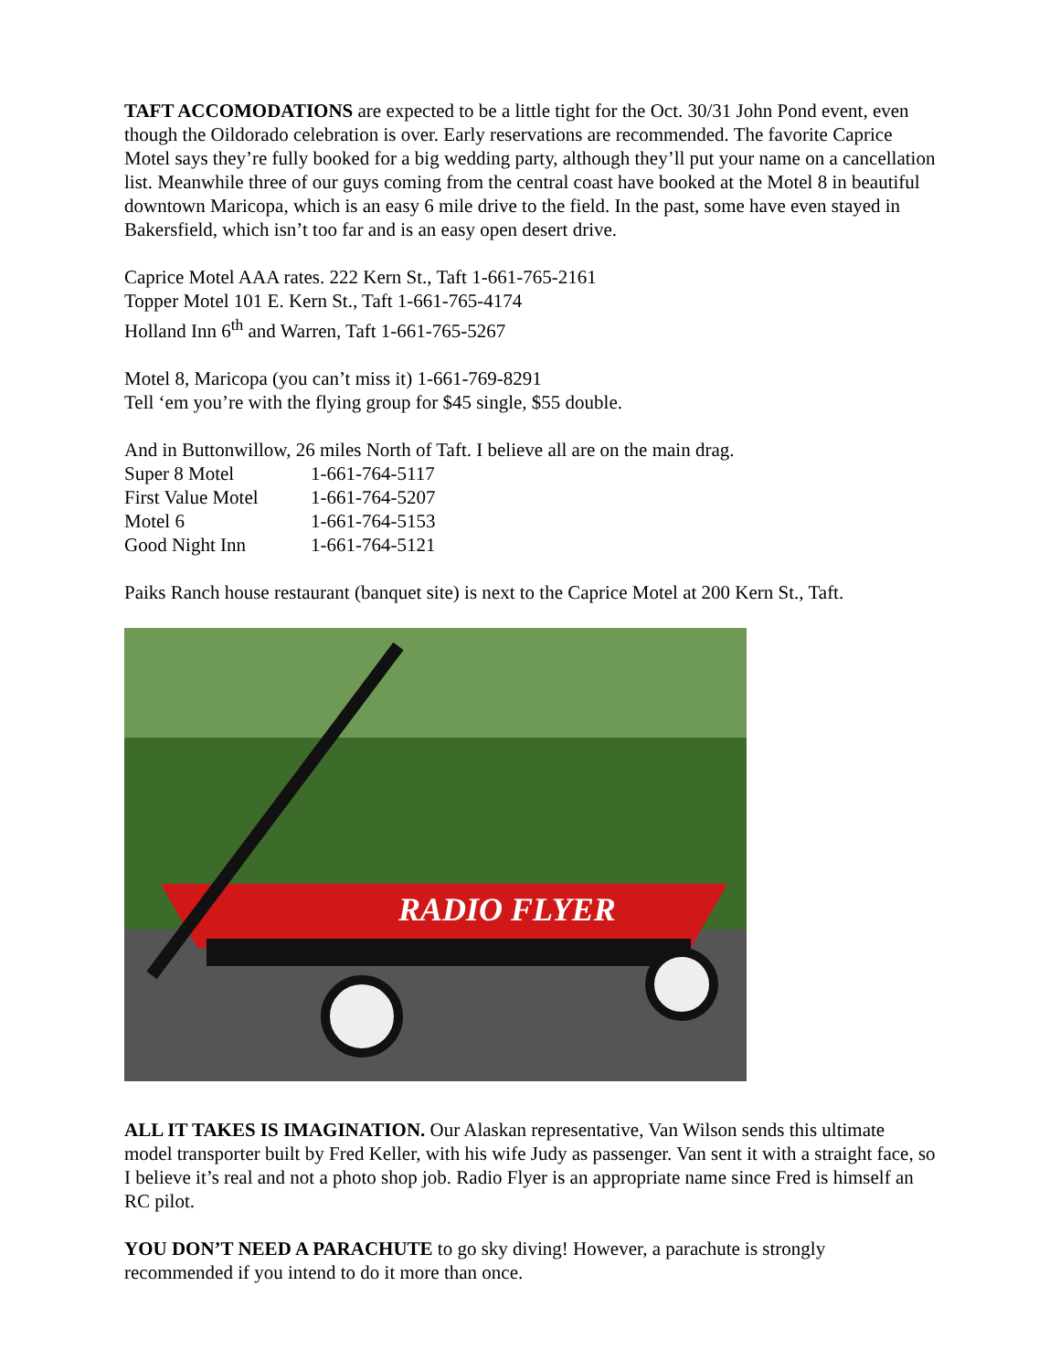TAFT ACCOMODATIONS are expected to be a little tight for the Oct. 30/31 John Pond event, even though the Oildorado celebration is over. Early reservations are recommended. The favorite Caprice Motel says they’re fully booked for a big wedding party, although they’ll put your name on a cancellation list. Meanwhile three of our guys coming from the central coast have booked at the Motel 8 in beautiful downtown Maricopa, which is an easy 6 mile drive to the field. In the past, some have even stayed in Bakersfield, which isn’t too far and is an easy open desert drive.
Caprice Motel AAA rates. 222 Kern St., Taft 1-661-765-2161
Topper Motel 101 E. Kern St., Taft 1-661-765-4174
Holland Inn 6<sup>th</sup> and Warren, Taft 1-661-765-5267
Motel 8, Maricopa (you can’t miss it) 1-661-769-8291
Tell ‘em you’re with the flying group for $45 single, $55 double.
And in Buttonwillow, 26 miles North of Taft. I believe all are on the main drag.
| Super 8 Motel | 1-661-764-5117 |
| First Value Motel | 1-661-764-5207 |
| Motel 6 | 1-661-764-5153 |
| Good Night Inn | 1-661-764-5121 |
Paiks Ranch house restaurant (banquet site) is next to the Caprice Motel at 200 Kern St., Taft.
RADIO FLYER
ALL IT TAKES IS IMAGINATION. Our Alaskan representative, Van Wilson sends this ultimate model transporter built by Fred Keller, with his wife Judy as passenger. Van sent it with a straight face, so I believe it’s real and not a photo shop job. Radio Flyer is an appropriate name since Fred is himself an RC pilot.
YOU DON’T NEED A PARACHUTE to go sky diving! However, a parachute is strongly recommended if you intend to do it more than once.